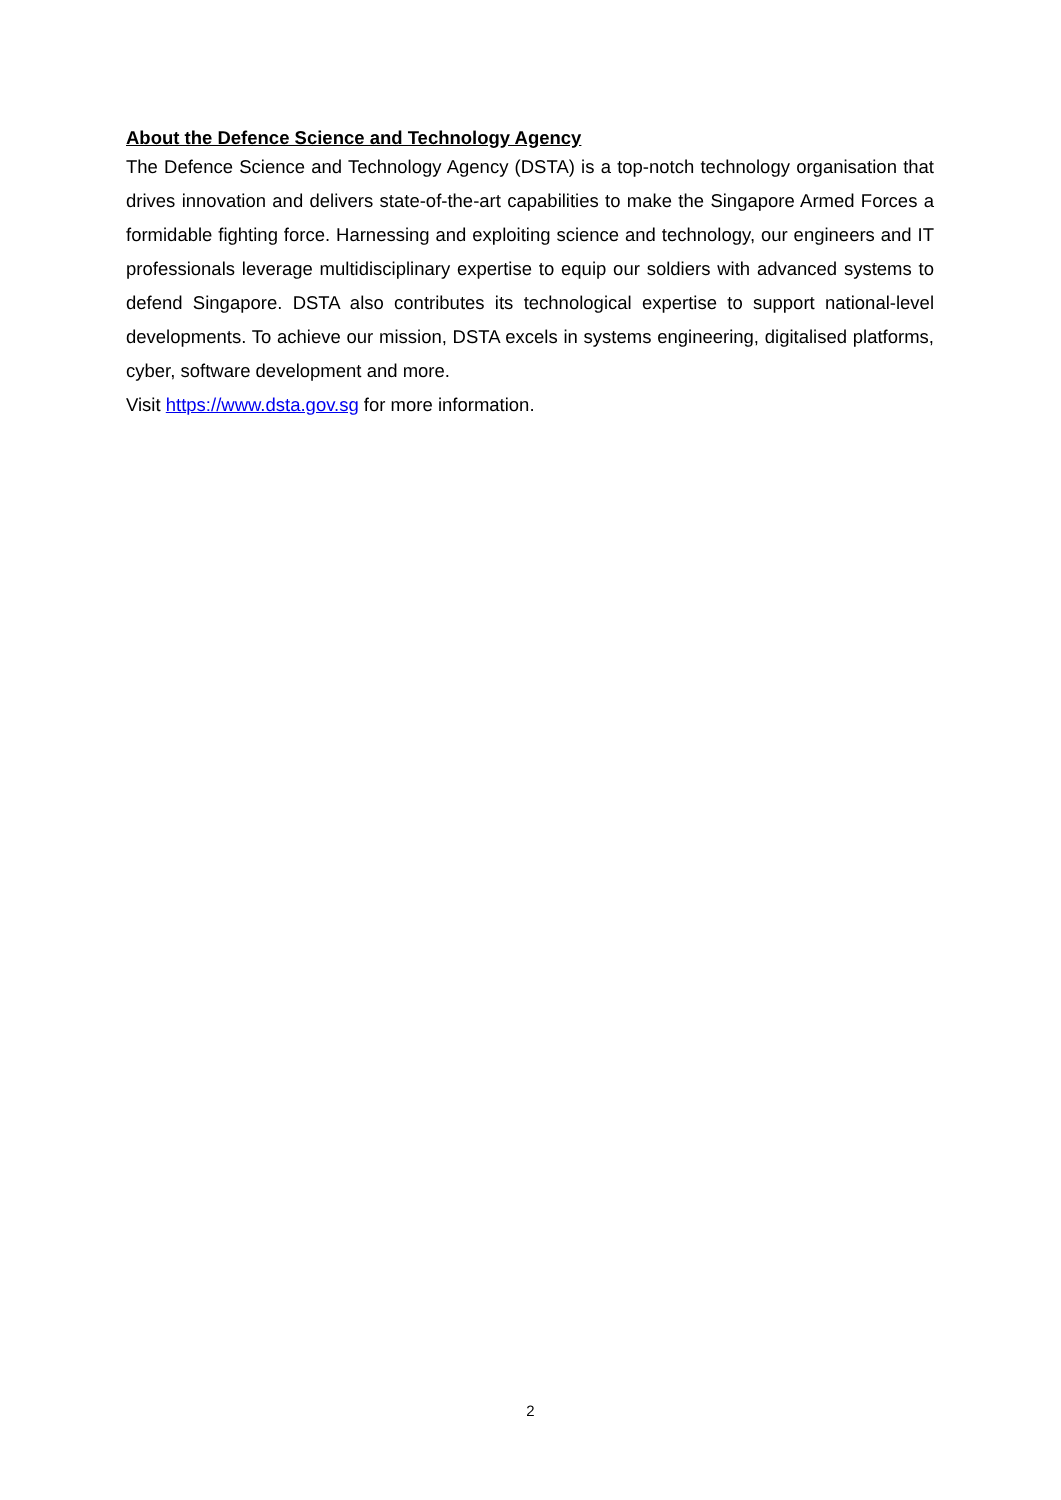About the Defence Science and Technology Agency
The Defence Science and Technology Agency (DSTA) is a top-notch technology organisation that drives innovation and delivers state-of-the-art capabilities to make the Singapore Armed Forces a formidable fighting force. Harnessing and exploiting science and technology, our engineers and IT professionals leverage multidisciplinary expertise to equip our soldiers with advanced systems to defend Singapore. DSTA also contributes its technological expertise to support national-level developments. To achieve our mission, DSTA excels in systems engineering, digitalised platforms, cyber, software development and more.
Visit https://www.dsta.gov.sg for more information.
2